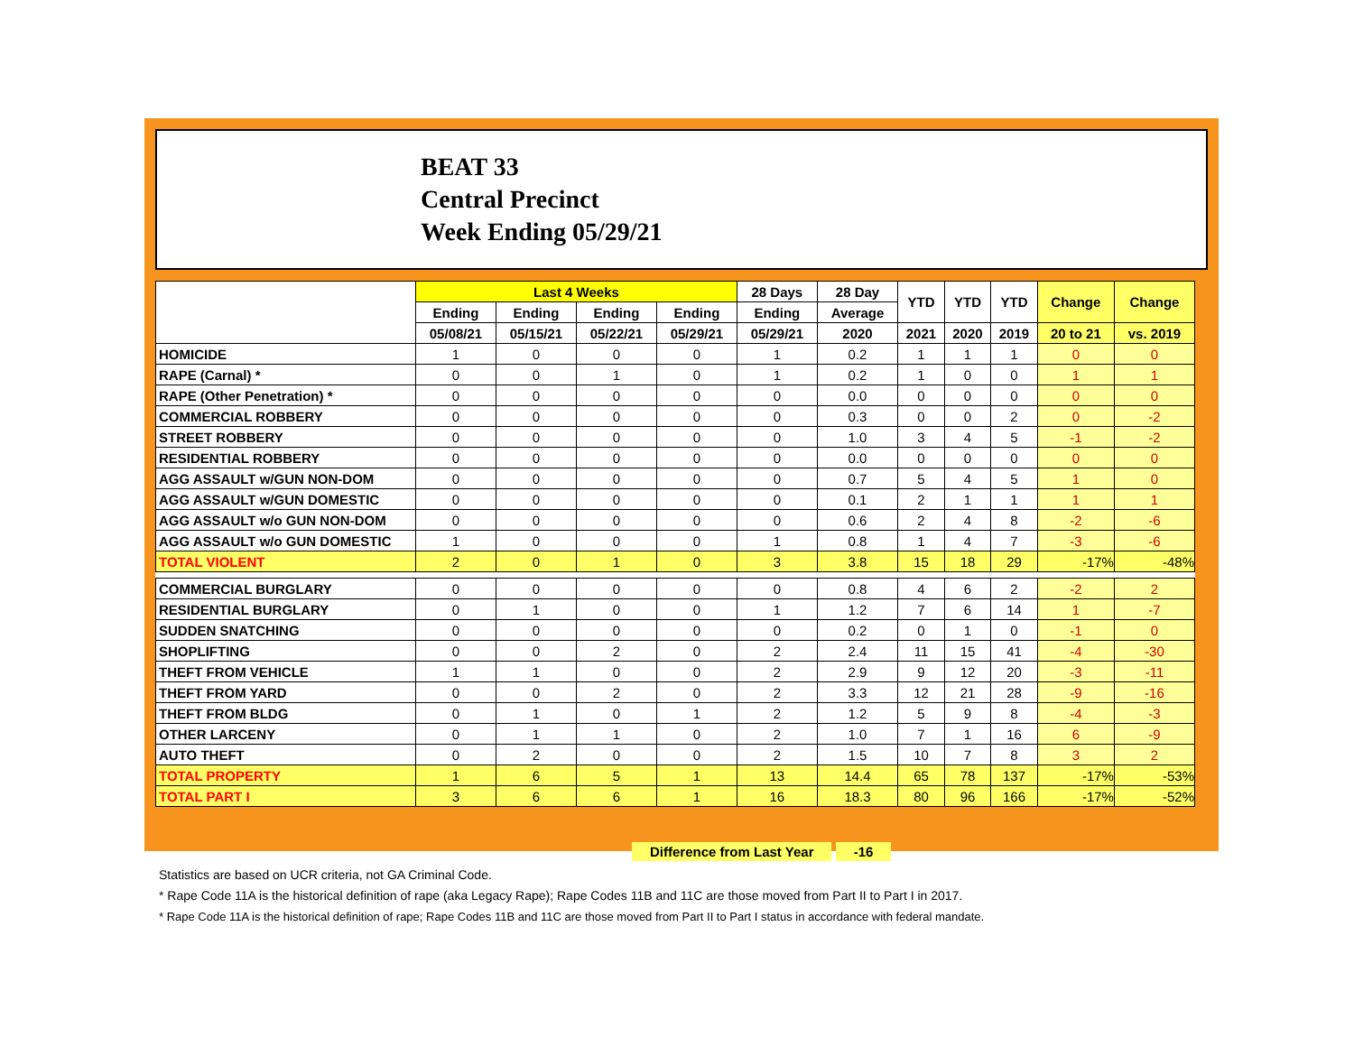BEAT 33
Central Precinct
Week Ending 05/29/21
| | Last 4 Weeks | | | | 28 Days | 28 Day | YTD | YTD | YTD | Change | Change |
| --- | --- | --- | --- | --- | --- | --- | --- | --- | --- | --- | --- |
| | Ending | Ending | Ending | Ending | Ending | Average | | | | | |
| | 05/08/21 | 05/15/21 | 05/22/21 | 05/29/21 | 05/29/21 | 2020 | 2021 | 2020 | 2019 | 20 to 21 | vs. 2019 |
| HOMICIDE | 1 | 0 | 0 | 0 | 1 | 0.2 | 1 | 1 | 1 | 0 | 0 |
| RAPE (Carnal) * | 0 | 0 | 1 | 0 | 1 | 0.2 | 1 | 0 | 0 | 1 | 1 |
| RAPE (Other Penetration) * | 0 | 0 | 0 | 0 | 0 | 0.0 | 0 | 0 | 0 | 0 | 0 |
| COMMERCIAL ROBBERY | 0 | 0 | 0 | 0 | 0 | 0.3 | 0 | 0 | 2 | 0 | -2 |
| STREET ROBBERY | 0 | 0 | 0 | 0 | 0 | 1.0 | 3 | 4 | 5 | -1 | -2 |
| RESIDENTIAL ROBBERY | 0 | 0 | 0 | 0 | 0 | 0.0 | 0 | 0 | 0 | 0 | 0 |
| AGG ASSAULT w/GUN NON-DOM | 0 | 0 | 0 | 0 | 0 | 0.7 | 5 | 4 | 5 | 1 | 0 |
| AGG ASSAULT w/GUN DOMESTIC | 0 | 0 | 0 | 0 | 0 | 0.1 | 2 | 1 | 1 | 1 | 1 |
| AGG ASSAULT w/o GUN NON-DOM | 0 | 0 | 0 | 0 | 0 | 0.6 | 2 | 4 | 8 | -2 | -6 |
| AGG ASSAULT w/o GUN DOMESTIC | 1 | 0 | 0 | 0 | 1 | 0.8 | 1 | 4 | 7 | -3 | -6 |
| TOTAL VIOLENT | 2 | 0 | 1 | 0 | 3 | 3.8 | 15 | 18 | 29 | -17% | -48% |
| COMMERCIAL BURGLARY | 0 | 0 | 0 | 0 | 0 | 0.8 | 4 | 6 | 2 | -2 | 2 |
| RESIDENTIAL BURGLARY | 0 | 1 | 0 | 0 | 1 | 1.2 | 7 | 6 | 14 | 1 | -7 |
| SUDDEN SNATCHING | 0 | 0 | 0 | 0 | 0 | 0.2 | 0 | 1 | 0 | -1 | 0 |
| SHOPLIFTING | 0 | 0 | 2 | 0 | 2 | 2.4 | 11 | 15 | 41 | -4 | -30 |
| THEFT FROM VEHICLE | 1 | 1 | 0 | 0 | 2 | 2.9 | 9 | 12 | 20 | -3 | -11 |
| THEFT FROM YARD | 0 | 0 | 2 | 0 | 2 | 3.3 | 12 | 21 | 28 | -9 | -16 |
| THEFT FROM BLDG | 0 | 1 | 0 | 1 | 2 | 1.2 | 5 | 9 | 8 | -4 | -3 |
| OTHER LARCENY | 0 | 1 | 1 | 0 | 2 | 1.0 | 7 | 1 | 16 | 6 | -9 |
| AUTO THEFT | 0 | 2 | 0 | 0 | 2 | 1.5 | 10 | 7 | 8 | 3 | 2 |
| TOTAL PROPERTY | 1 | 6 | 5 | 1 | 13 | 14.4 | 65 | 78 | 137 | -17% | -53% |
| TOTAL PART I | 3 | 6 | 6 | 1 | 16 | 18.3 | 80 | 96 | 166 | -17% | -52% |
Difference from Last Year -16
Statistics are based on UCR criteria, not GA Criminal Code.
* Rape Code 11A is the historical definition of rape (aka Legacy Rape); Rape Codes 11B and 11C are those moved from Part II to Part I in 2017.
* Rape Code 11A is the historical definition of rape; Rape Codes 11B and 11C are those moved from Part II to Part I status in accordance with federal mandate.